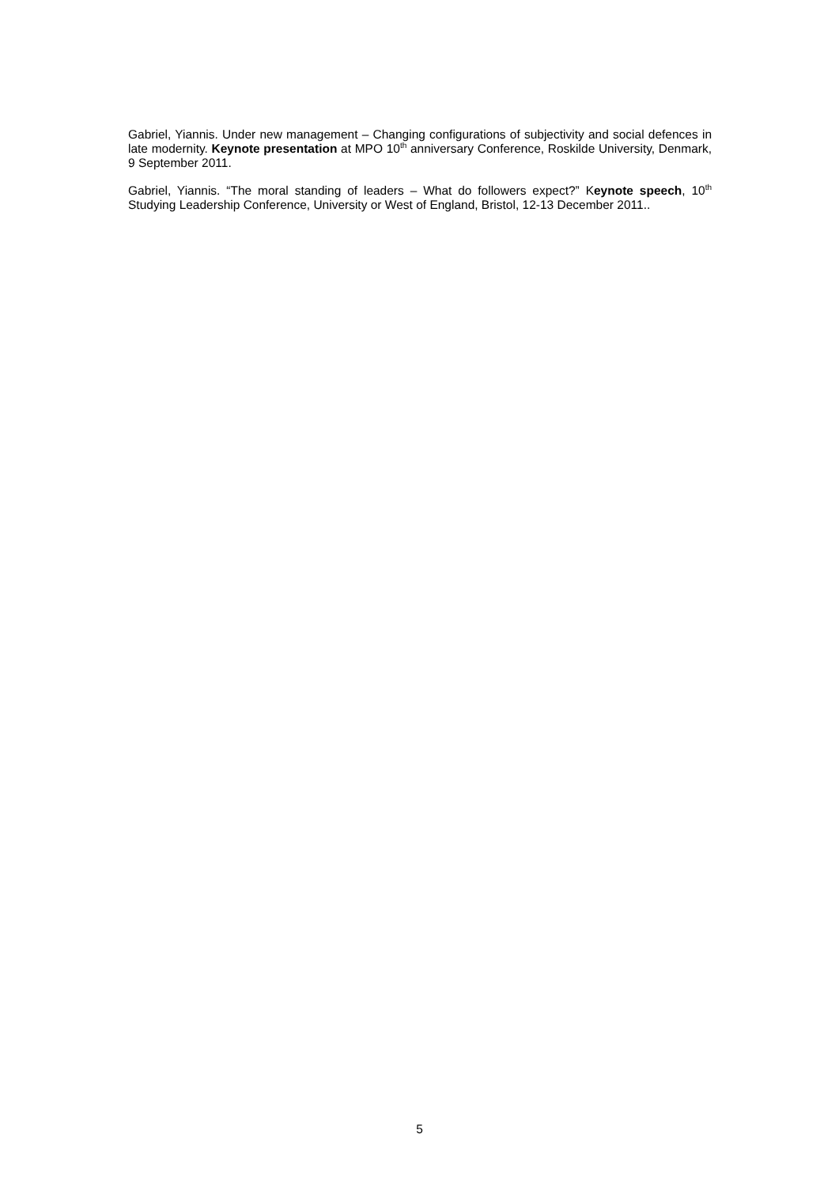Gabriel, Yiannis. Under new management – Changing configurations of subjectivity and social defences in late modernity. Keynote presentation at MPO 10<sup>th</sup> anniversary Conference, Roskilde University, Denmark, 9 September 2011.
Gabriel, Yiannis. “The moral standing of leaders – What do followers expect?” Keynote speech, 10<sup>th</sup> Studying Leadership Conference, University or West of England, Bristol, 12-13 December 2011..
5